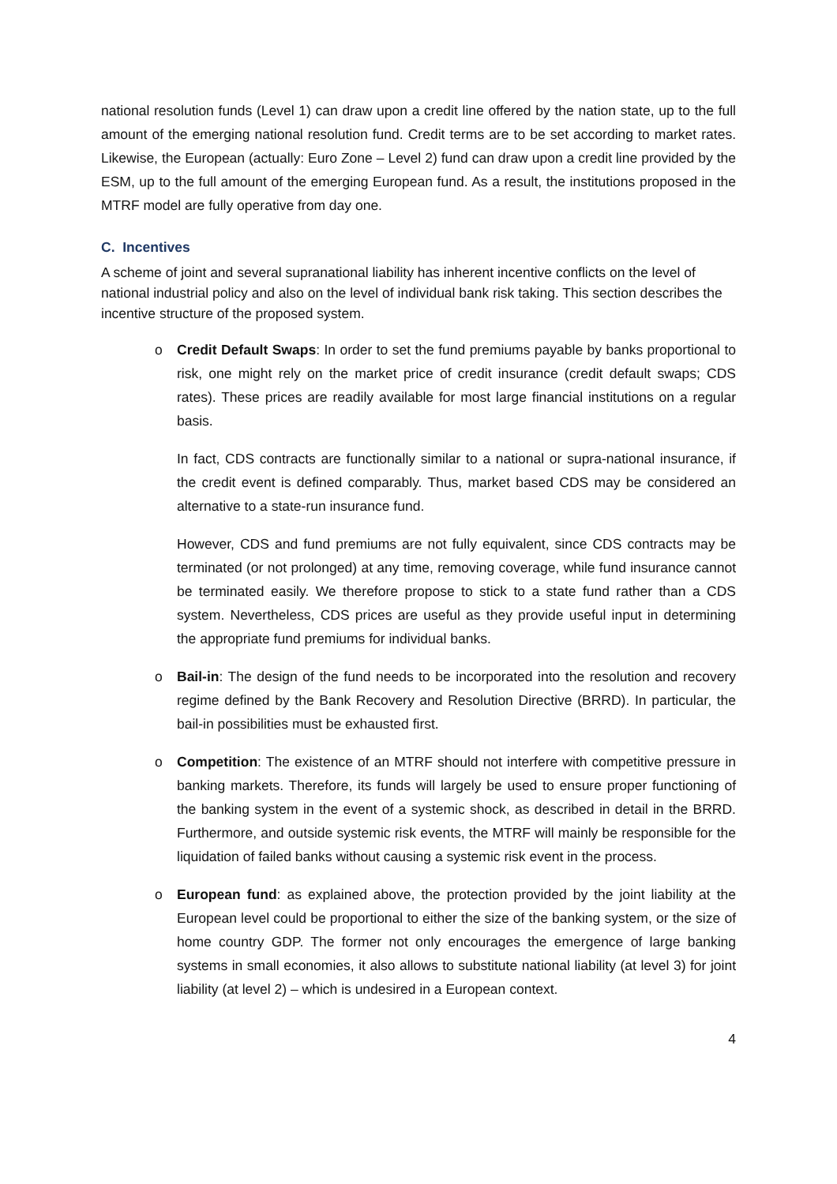national resolution funds (Level 1) can draw upon a credit line offered by the nation state, up to the full amount of the emerging national resolution fund. Credit terms are to be set according to market rates. Likewise, the European (actually: Euro Zone – Level 2) fund can draw upon a credit line provided by the ESM, up to the full amount of the emerging European fund. As a result, the institutions proposed in the MTRF model are fully operative from day one.
C. Incentives
A scheme of joint and several supranational liability has inherent incentive conflicts on the level of national industrial policy and also on the level of individual bank risk taking. This section describes the incentive structure of the proposed system.
o Credit Default Swaps: In order to set the fund premiums payable by banks proportional to risk, one might rely on the market price of credit insurance (credit default swaps; CDS rates). These prices are readily available for most large financial institutions on a regular basis.
In fact, CDS contracts are functionally similar to a national or supra-national insurance, if the credit event is defined comparably. Thus, market based CDS may be considered an alternative to a state-run insurance fund.
However, CDS and fund premiums are not fully equivalent, since CDS contracts may be terminated (or not prolonged) at any time, removing coverage, while fund insurance cannot be terminated easily. We therefore propose to stick to a state fund rather than a CDS system. Nevertheless, CDS prices are useful as they provide useful input in determining the appropriate fund premiums for individual banks.
o Bail-in: The design of the fund needs to be incorporated into the resolution and recovery regime defined by the Bank Recovery and Resolution Directive (BRRD). In particular, the bail-in possibilities must be exhausted first.
o Competition: The existence of an MTRF should not interfere with competitive pressure in banking markets. Therefore, its funds will largely be used to ensure proper functioning of the banking system in the event of a systemic shock, as described in detail in the BRRD. Furthermore, and outside systemic risk events, the MTRF will mainly be responsible for the liquidation of failed banks without causing a systemic risk event in the process.
o European fund: as explained above, the protection provided by the joint liability at the European level could be proportional to either the size of the banking system, or the size of home country GDP. The former not only encourages the emergence of large banking systems in small economies, it also allows to substitute national liability (at level 3) for joint liability (at level 2) – which is undesired in a European context.
4